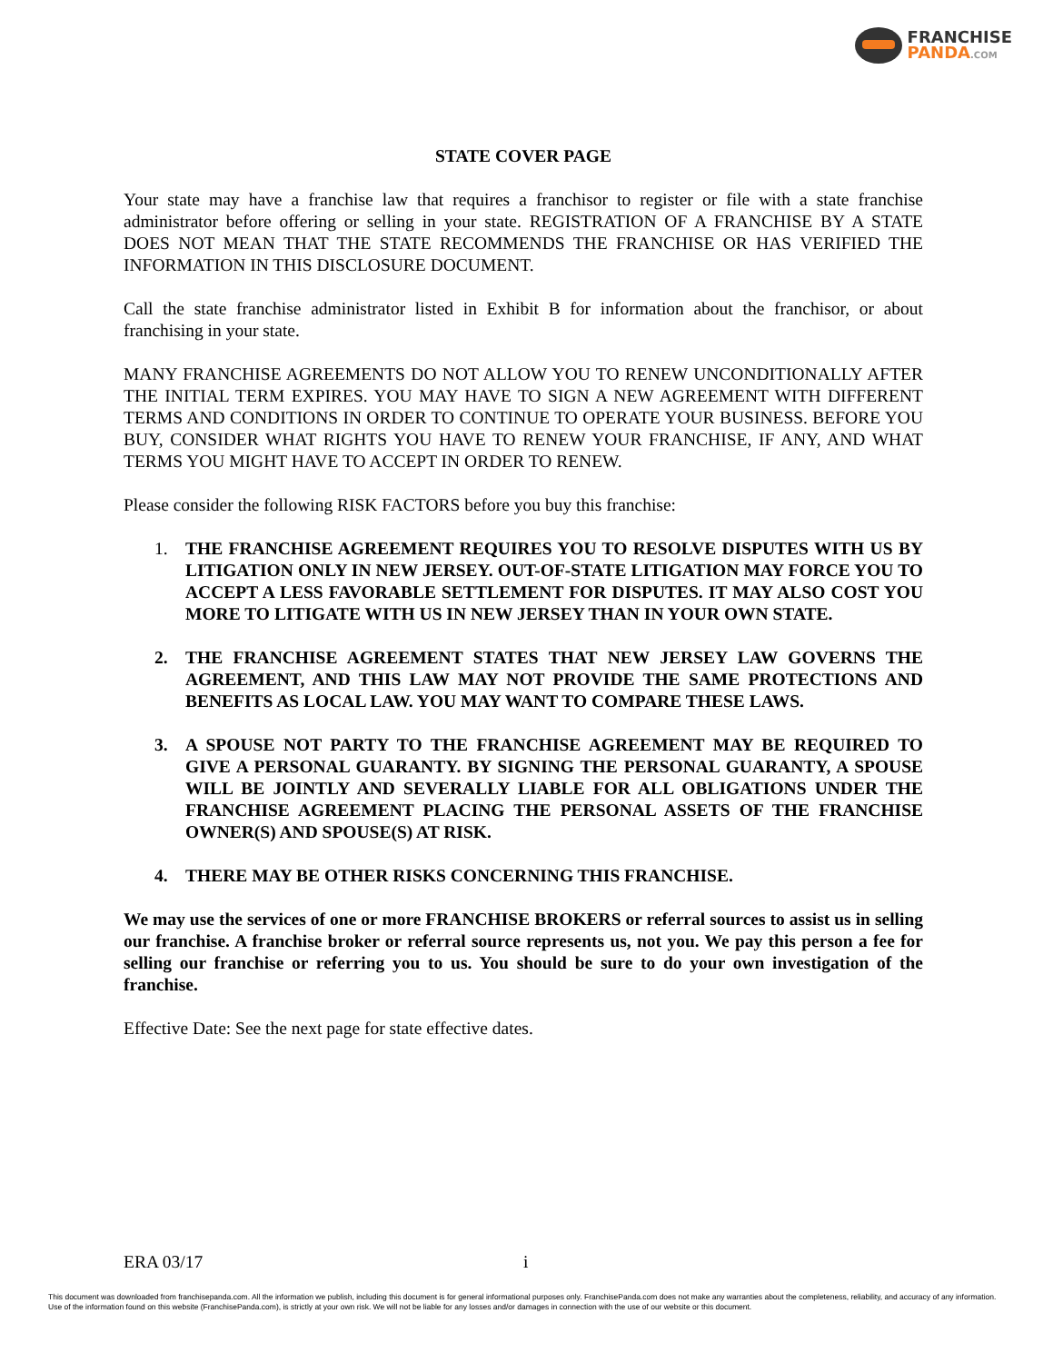FRANCHISE
PANDA.COM
STATE COVER PAGE
Your state may have a franchise law that requires a franchisor to register or file with a state franchise administrator before offering or selling in your state. REGISTRATION OF A FRANCHISE BY A STATE DOES NOT MEAN THAT THE STATE RECOMMENDS THE FRANCHISE OR HAS VERIFIED THE INFORMATION IN THIS DISCLOSURE DOCUMENT.
Call the state franchise administrator listed in Exhibit B for information about the franchisor, or about franchising in your state.
MANY FRANCHISE AGREEMENTS DO NOT ALLOW YOU TO RENEW UNCONDITIONALLY AFTER THE INITIAL TERM EXPIRES. YOU MAY HAVE TO SIGN A NEW AGREEMENT WITH DIFFERENT TERMS AND CONDITIONS IN ORDER TO CONTINUE TO OPERATE YOUR BUSINESS. BEFORE YOU BUY, CONSIDER WHAT RIGHTS YOU HAVE TO RENEW YOUR FRANCHISE, IF ANY, AND WHAT TERMS YOU MIGHT HAVE TO ACCEPT IN ORDER TO RENEW.
Please consider the following RISK FACTORS before you buy this franchise:
1. THE FRANCHISE AGREEMENT REQUIRES YOU TO RESOLVE DISPUTES WITH US BY LITIGATION ONLY IN NEW JERSEY. OUT-OF-STATE LITIGATION MAY FORCE YOU TO ACCEPT A LESS FAVORABLE SETTLEMENT FOR DISPUTES. IT MAY ALSO COST YOU MORE TO LITIGATE WITH US IN NEW JERSEY THAN IN YOUR OWN STATE.
2. THE FRANCHISE AGREEMENT STATES THAT NEW JERSEY LAW GOVERNS THE AGREEMENT, AND THIS LAW MAY NOT PROVIDE THE SAME PROTECTIONS AND BENEFITS AS LOCAL LAW. YOU MAY WANT TO COMPARE THESE LAWS.
3. A SPOUSE NOT PARTY TO THE FRANCHISE AGREEMENT MAY BE REQUIRED TO GIVE A PERSONAL GUARANTY. BY SIGNING THE PERSONAL GUARANTY, A SPOUSE WILL BE JOINTLY AND SEVERALLY LIABLE FOR ALL OBLIGATIONS UNDER THE FRANCHISE AGREEMENT PLACING THE PERSONAL ASSETS OF THE FRANCHISE OWNER(S) AND SPOUSE(S) AT RISK.
4. THERE MAY BE OTHER RISKS CONCERNING THIS FRANCHISE.
We may use the services of one or more FRANCHISE BROKERS or referral sources to assist us in selling our franchise. A franchise broker or referral source represents us, not you. We pay this person a fee for selling our franchise or referring you to us. You should be sure to do your own investigation of the franchise.
Effective Date: See the next page for state effective dates.
ERA 03/17 i
This document was downloaded from franchisepanda.com. All the information we publish, including this document is for general informational purposes only. FranchisePanda.com does not make any warranties about the completeness, reliability, and accuracy of any information. Use of the information found on this website (FranchisePanda.com), is strictly at your own risk. We will not be liable for any losses and/or damages in connection with the use of our website or this document.